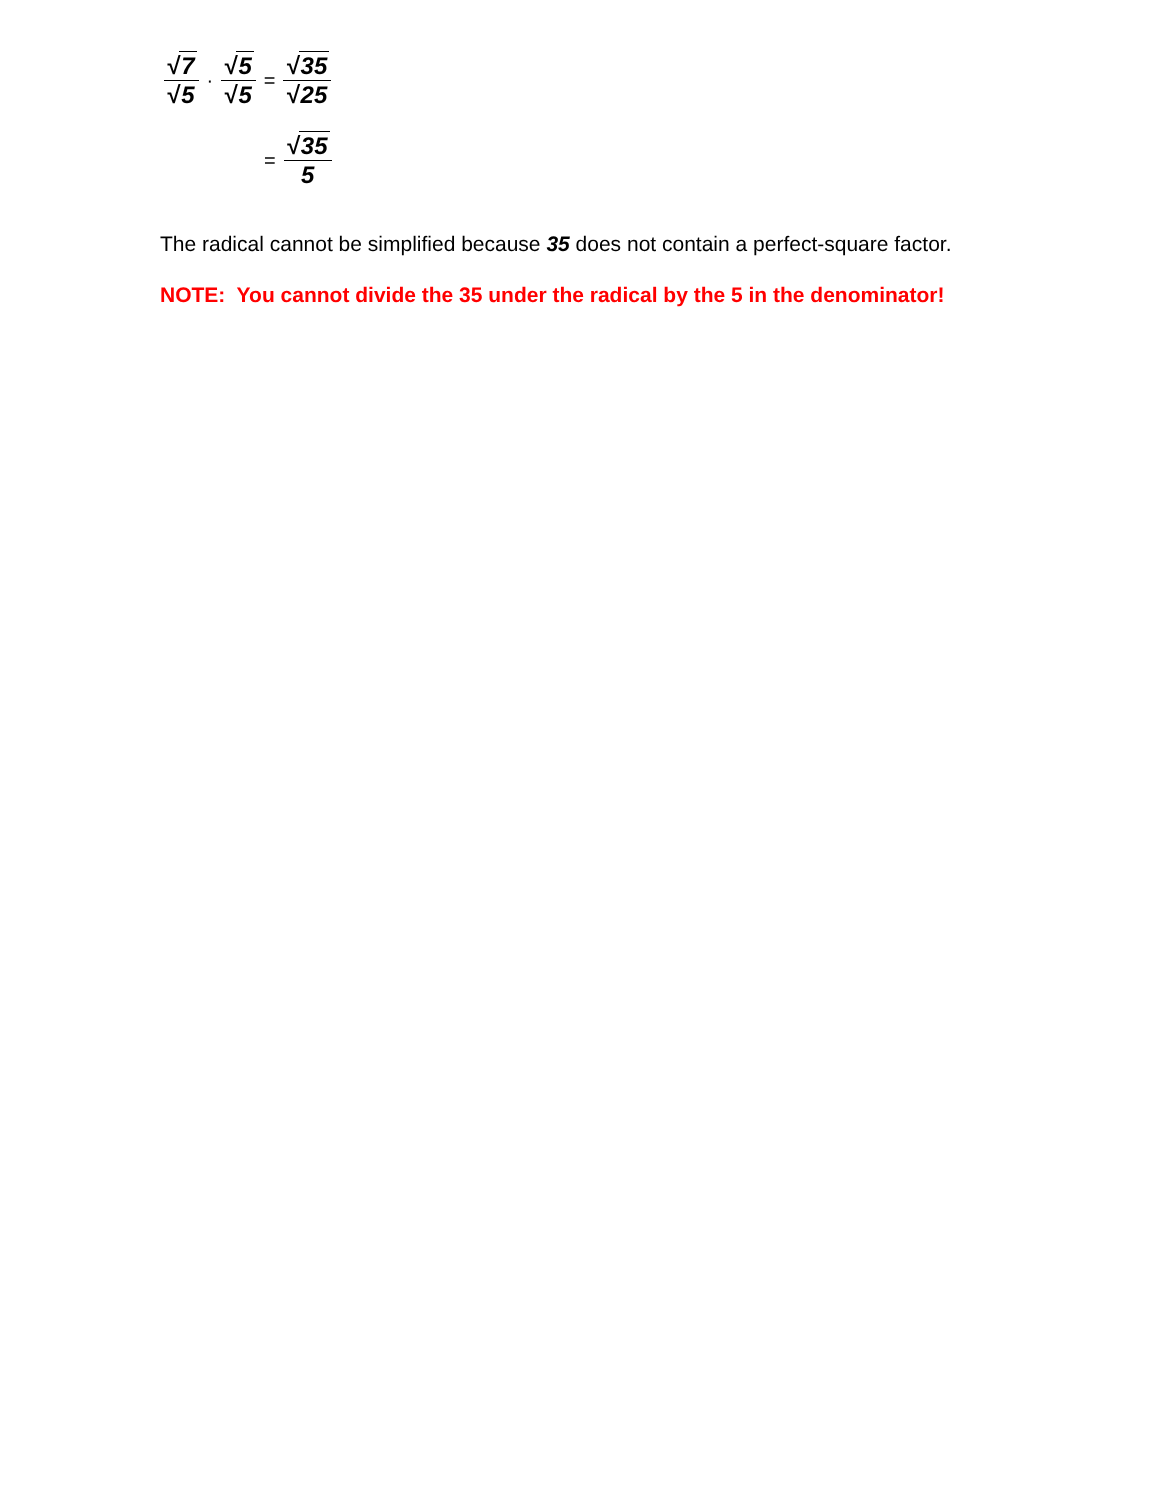√7 √5 · √5 √5 = √35 √25
= √35 5
The radical cannot be simplified because 35 does not contain a perfect-square factor.
NOTE: You cannot divide the 35 under the radical by the 5 in the denominator!